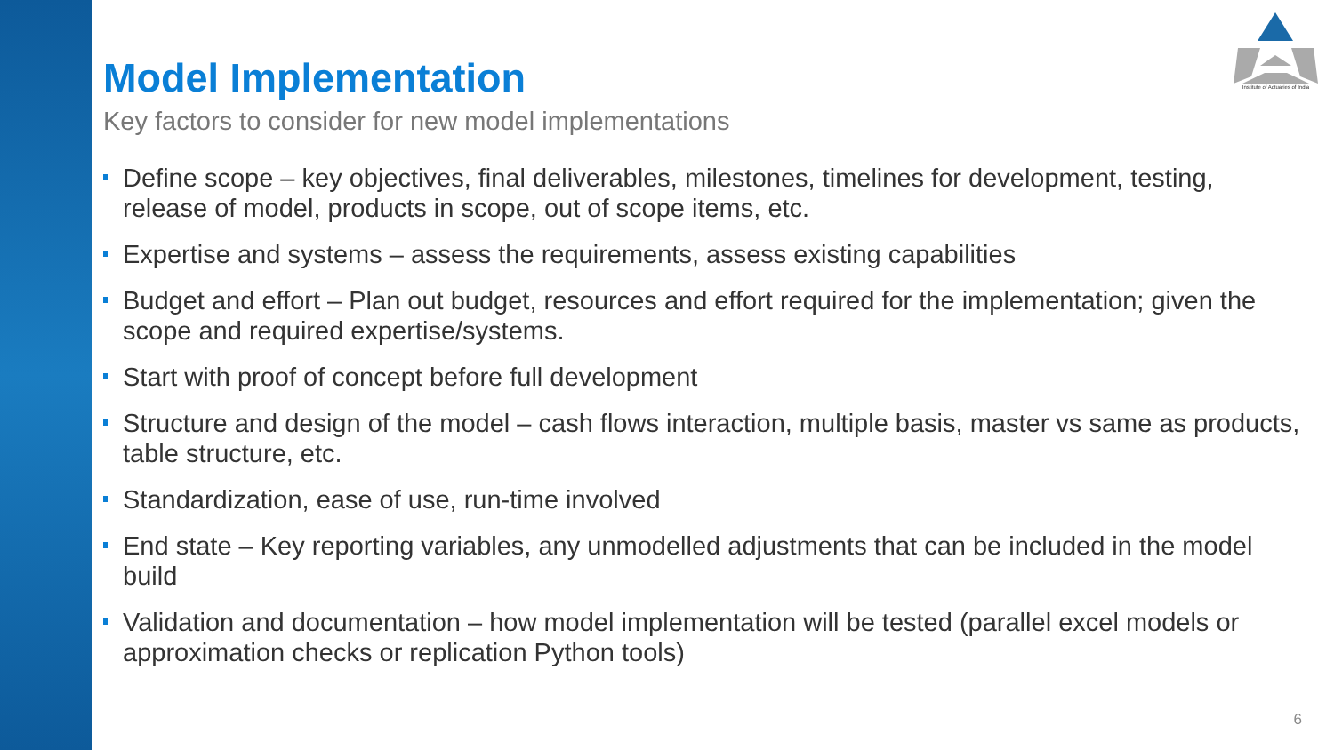Institute of Actuaries of India
Model Implementation
Key factors to consider for new model implementations
Define scope – key objectives, final deliverables, milestones, timelines for development, testing, release of model, products in scope, out of scope items, etc.
Expertise and systems – assess the requirements, assess existing capabilities
Budget and effort – Plan out budget, resources and effort required for the implementation; given the scope and required expertise/systems.
Start with proof of concept before full development
Structure and design of the model – cash flows interaction, multiple basis, master vs same as products, table structure, etc.
Standardization, ease of use, run-time involved
End state – Key reporting variables, any unmodelled adjustments that can be included in the model build
Validation and documentation – how model implementation will be tested (parallel excel models or approximation checks or replication Python tools)
6